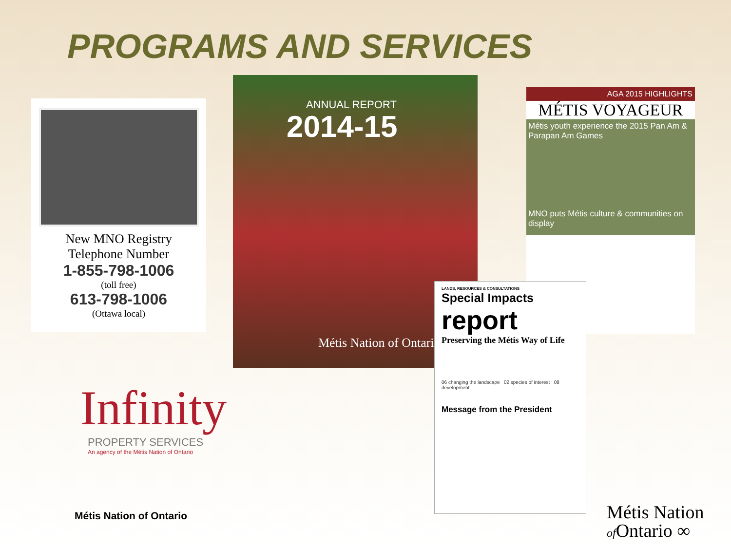PROGRAMS AND SERVICES
New MNO Registry
Telephone Number
1-855-798-1006
(toll free)
613-798-1006
(Ottawa local)
ANNUAL REPORT
2014-15
Métis Nation of Ontario ∞
AGA 2015 HIGHLIGHTS
MÉTIS VOYAGEUR
Métis youth experience the 2015 Pan Am & Parapan Am Games
MNO puts Métis culture & communities on display
LANDS, RESOURCES & CONSULTATIONS
Special Impacts
report
Preserving the Métis Way of Life
06 changing the landscape 02 species of interest 08 development
Message from the President
Infinity
PROPERTY SERVICES
An agency of the Métis Nation of Ontario
Métis Nation of Ontario
Métis Nation
of Ontario ∞